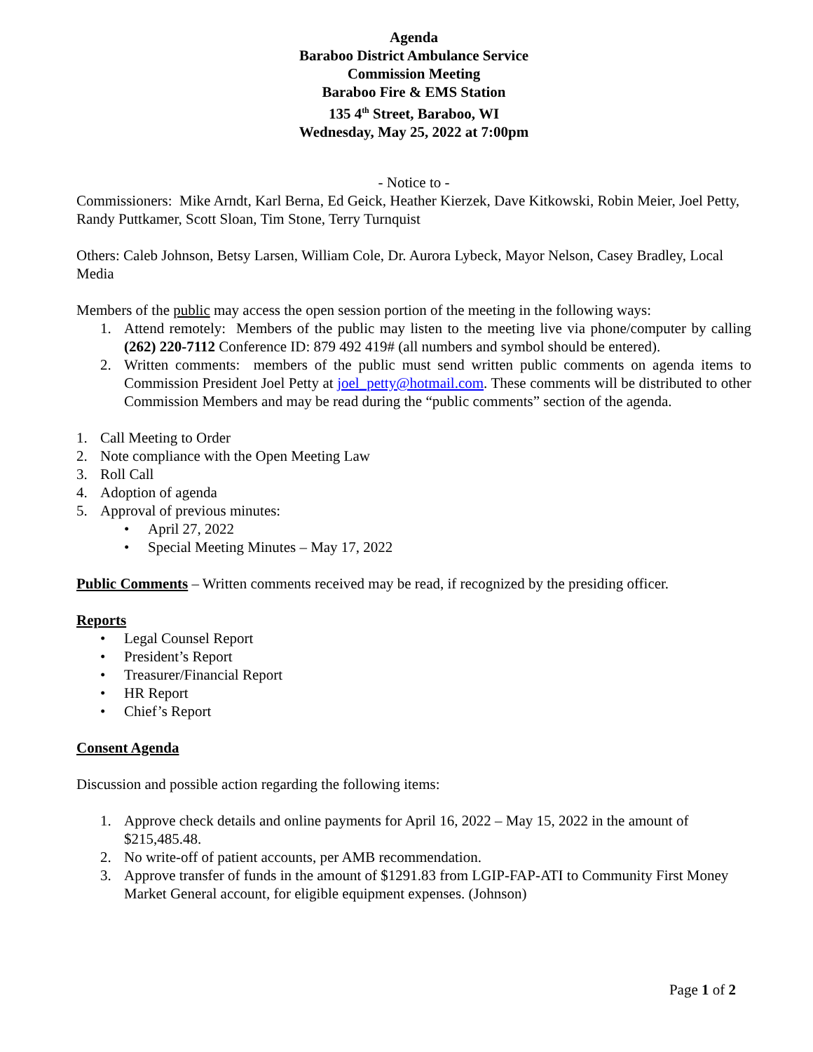Agenda
Baraboo District Ambulance Service
Commission Meeting
Baraboo Fire & EMS Station
135 4<sup>th</sup> Street, Baraboo, WI
Wednesday, May 25, 2022 at 7:00pm
- Notice to -
Commissioners: Mike Arndt, Karl Berna, Ed Geick, Heather Kierzek, Dave Kitkowski, Robin Meier, Joel Petty, Randy Puttkamer, Scott Sloan, Tim Stone, Terry Turnquist
Others: Caleb Johnson, Betsy Larsen, William Cole, Dr. Aurora Lybeck, Mayor Nelson, Casey Bradley, Local Media
Members of the public may access the open session portion of the meeting in the following ways:
1. Attend remotely: Members of the public may listen to the meeting live via phone/computer by calling (262) 220-7112 Conference ID: 879 492 419# (all numbers and symbol should be entered).
2. Written comments: members of the public must send written public comments on agenda items to Commission President Joel Petty at joel_petty@hotmail.com. These comments will be distributed to other Commission Members and may be read during the “public comments” section of the agenda.
1. Call Meeting to Order
2. Note compliance with the Open Meeting Law
3. Roll Call
4. Adoption of agenda
5. Approval of previous minutes:
• April 27, 2022
• Special Meeting Minutes – May 17, 2022
Public Comments – Written comments received may be read, if recognized by the presiding officer.
Reports
• Legal Counsel Report
• President’s Report
• Treasurer/Financial Report
• HR Report
• Chief’s Report
Consent Agenda
Discussion and possible action regarding the following items:
1. Approve check details and online payments for April 16, 2022 – May 15, 2022 in the amount of $215,485.48.
2. No write-off of patient accounts, per AMB recommendation.
3. Approve transfer of funds in the amount of $1291.83 from LGIP-FAP-ATI to Community First Money Market General account, for eligible equipment expenses. (Johnson)
Page 1 of 2